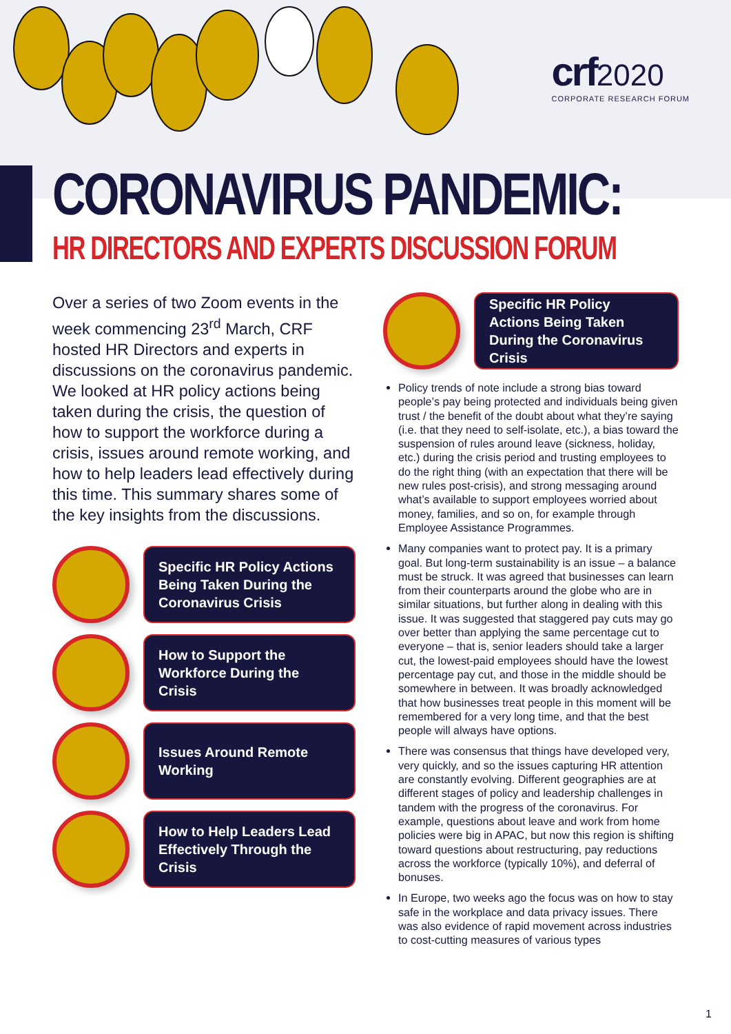crf 2020
CORPORATE RESEARCH FORUM
CORONAVIRUS PANDEMIC:
HR DIRECTORS AND EXPERTS DISCUSSION FORUM
Over a series of two Zoom events in the week commencing 23<sup>rd</sup> March, CRF hosted HR Directors and experts in discussions on the coronavirus pandemic. We looked at HR policy actions being taken during the crisis, the question of how to support the workforce during a crisis, issues around remote working, and how to help leaders lead effectively during this time. This summary shares some of the key insights from the discussions.
Specific HR Policy Actions Being Taken During the Coronavirus Crisis
How to Support the Workforce During the Crisis
Issues Around Remote Working
How to Help Leaders Lead Effectively Through the Crisis
Specific HR Policy Actions Being Taken During the Coronavirus Crisis
Policy trends of note include a strong bias toward people’s pay being protected and individuals being given trust / the benefit of the doubt about what they’re saying (i.e. that they need to self-isolate, etc.), a bias toward the suspension of rules around leave (sickness, holiday, etc.) during the crisis period and trusting employees to do the right thing (with an expectation that there will be new rules post-crisis), and strong messaging around what’s available to support employees worried about money, families, and so on, for example through Employee Assistance Programmes.
Many companies want to protect pay. It is a primary goal. But long-term sustainability is an issue – a balance must be struck. It was agreed that businesses can learn from their counterparts around the globe who are in similar situations, but further along in dealing with this issue. It was suggested that staggered pay cuts may go over better than applying the same percentage cut to everyone – that is, senior leaders should take a larger cut, the lowest-paid employees should have the lowest percentage pay cut, and those in the middle should be somewhere in between. It was broadly acknowledged that how businesses treat people in this moment will be remembered for a very long time, and that the best people will always have options.
There was consensus that things have developed very, very quickly, and so the issues capturing HR attention are constantly evolving. Different geographies are at different stages of policy and leadership challenges in tandem with the progress of the coronavirus. For example, questions about leave and work from home policies were big in APAC, but now this region is shifting toward questions about restructuring, pay reductions across the workforce (typically 10%), and deferral of bonuses.
In Europe, two weeks ago the focus was on how to stay safe in the workplace and data privacy issues. There was also evidence of rapid movement across industries to cost-cutting measures of various types
1